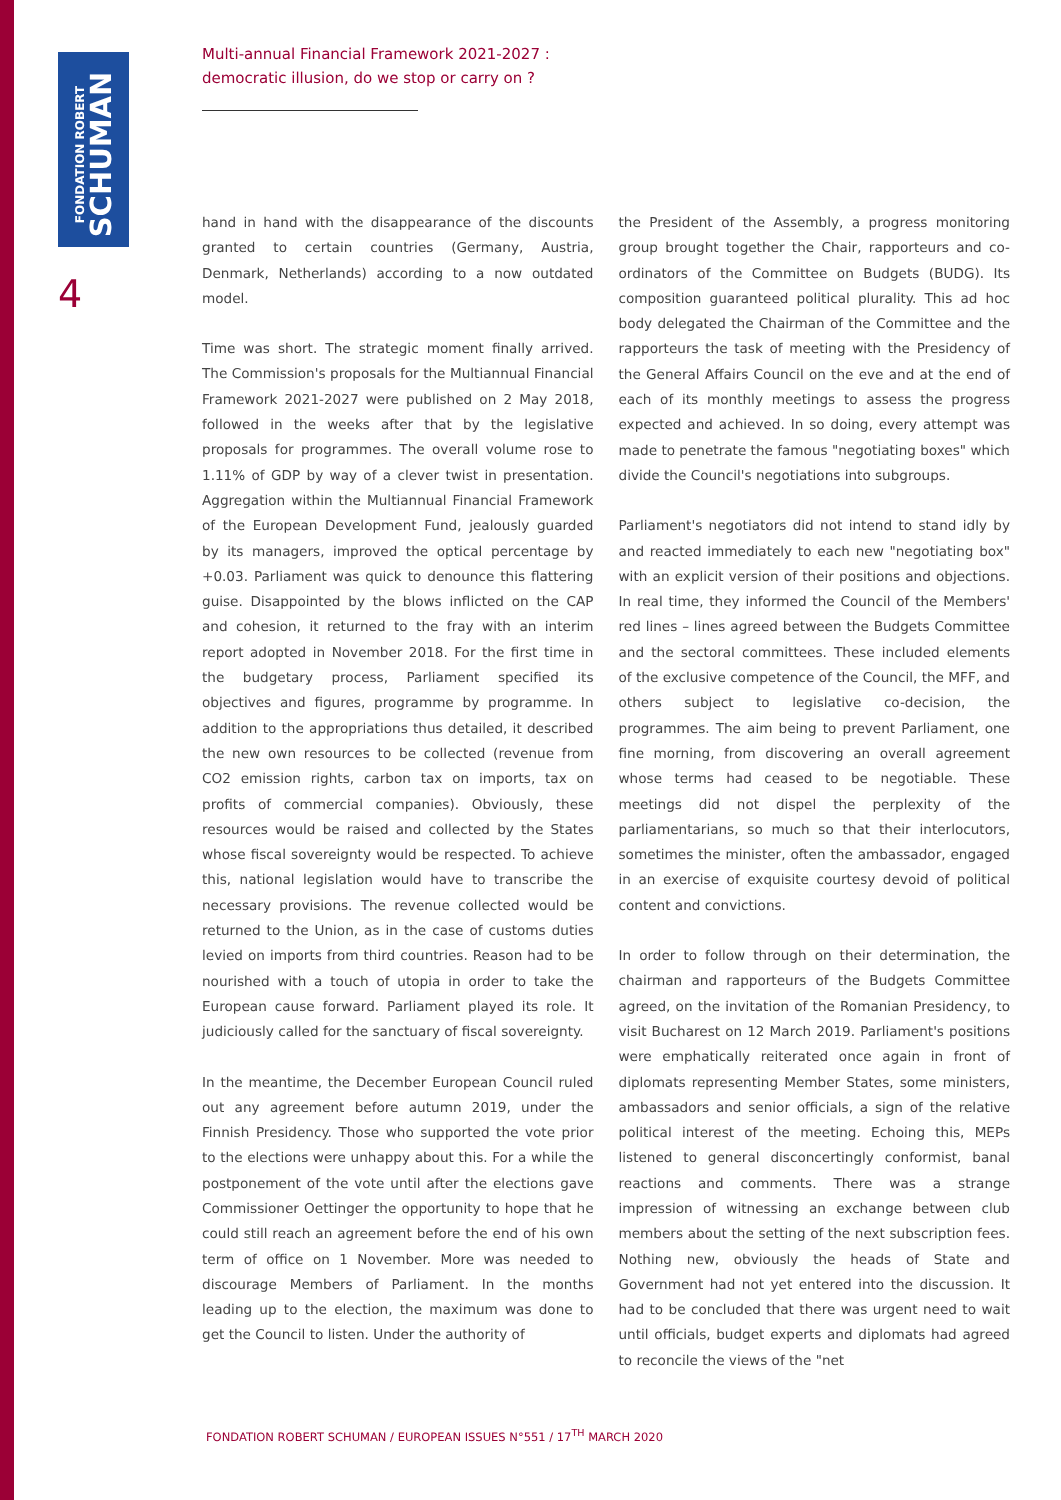FONDATION ROBERT
SCHUMAN
4
Multi-annual Financial Framework 2021-2027 :
democratic illusion, do we stop or carry on ?
hand in hand with the disappearance of the discounts granted to certain countries (Germany, Austria, Denmark, Netherlands) according to a now outdated model.
Time was short. The strategic moment finally arrived. The Commission's proposals for the Multiannual Financial Framework 2021-2027 were published on 2 May 2018, followed in the weeks after that by the legislative proposals for programmes. The overall volume rose to 1.11% of GDP by way of a clever twist in presentation. Aggregation within the Multiannual Financial Framework of the European Development Fund, jealously guarded by its managers, improved the optical percentage by +0.03. Parliament was quick to denounce this flattering guise. Disappointed by the blows inflicted on the CAP and cohesion, it returned to the fray with an interim report adopted in November 2018. For the first time in the budgetary process, Parliament specified its objectives and figures, programme by programme. In addition to the appropriations thus detailed, it described the new own resources to be collected (revenue from CO2 emission rights, carbon tax on imports, tax on profits of commercial companies). Obviously, these resources would be raised and collected by the States whose fiscal sovereignty would be respected. To achieve this, national legislation would have to transcribe the necessary provisions. The revenue collected would be returned to the Union, as in the case of customs duties levied on imports from third countries. Reason had to be nourished with a touch of utopia in order to take the European cause forward. Parliament played its role. It judiciously called for the sanctuary of fiscal sovereignty.
In the meantime, the December European Council ruled out any agreement before autumn 2019, under the Finnish Presidency. Those who supported the vote prior to the elections were unhappy about this. For a while the postponement of the vote until after the elections gave Commissioner Oettinger the opportunity to hope that he could still reach an agreement before the end of his own term of office on 1 November. More was needed to discourage Members of Parliament. In the months leading up to the election, the maximum was done to get the Council to listen. Under the authority of
the President of the Assembly, a progress monitoring group brought together the Chair, rapporteurs and co-ordinators of the Committee on Budgets (BUDG). Its composition guaranteed political plurality. This ad hoc body delegated the Chairman of the Committee and the rapporteurs the task of meeting with the Presidency of the General Affairs Council on the eve and at the end of each of its monthly meetings to assess the progress expected and achieved. In so doing, every attempt was made to penetrate the famous "negotiating boxes" which divide the Council's negotiations into subgroups.
Parliament's negotiators did not intend to stand idly by and reacted immediately to each new "negotiating box" with an explicit version of their positions and objections. In real time, they informed the Council of the Members' red lines – lines agreed between the Budgets Committee and the sectoral committees. These included elements of the exclusive competence of the Council, the MFF, and others subject to legislative co-decision, the programmes. The aim being to prevent Parliament, one fine morning, from discovering an overall agreement whose terms had ceased to be negotiable. These meetings did not dispel the perplexity of the parliamentarians, so much so that their interlocutors, sometimes the minister, often the ambassador, engaged in an exercise of exquisite courtesy devoid of political content and convictions.
In order to follow through on their determination, the chairman and rapporteurs of the Budgets Committee agreed, on the invitation of the Romanian Presidency, to visit Bucharest on 12 March 2019. Parliament's positions were emphatically reiterated once again in front of diplomats representing Member States, some ministers, ambassadors and senior officials, a sign of the relative political interest of the meeting. Echoing this, MEPs listened to general disconcertingly conformist, banal reactions and comments. There was a strange impression of witnessing an exchange between club members about the setting of the next subscription fees. Nothing new, obviously the heads of State and Government had not yet entered into the discussion. It had to be concluded that there was urgent need to wait until officials, budget experts and diplomats had agreed to reconcile the views of the "net
FONDATION ROBERT SCHUMAN / EUROPEAN ISSUES N°551 / 17<sup>TH</sup> MARCH 2020